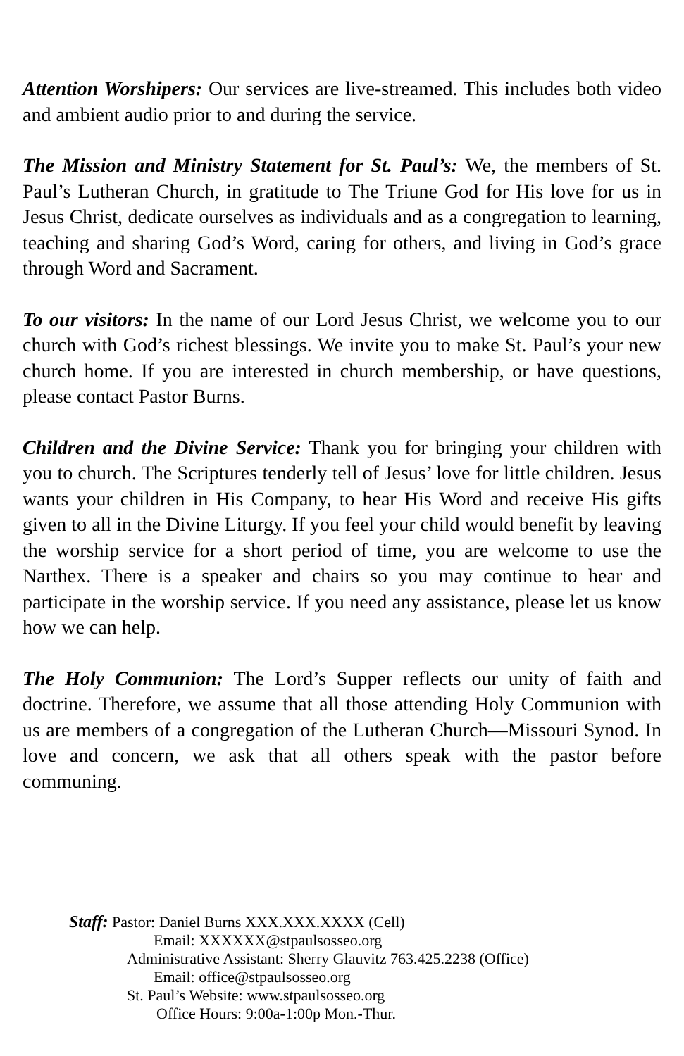Attention Worshipers: Our services are live-streamed. This includes both video and ambient audio prior to and during the service.
The Mission and Ministry Statement for St. Paul’s: We, the members of St. Paul’s Lutheran Church, in gratitude to The Triune God for His love for us in Jesus Christ, dedicate ourselves as individuals and as a congregation to learning, teaching and sharing God’s Word, caring for others, and living in God’s grace through Word and Sacrament.
To our visitors: In the name of our Lord Jesus Christ, we welcome you to our church with God’s richest blessings. We invite you to make St. Paul’s your new church home. If you are interested in church membership, or have questions, please contact Pastor Burns.
Children and the Divine Service: Thank you for bringing your children with you to church. The Scriptures tenderly tell of Jesus’ love for little children. Jesus wants your children in His Company, to hear His Word and receive His gifts given to all in the Divine Liturgy. If you feel your child would benefit by leaving the worship service for a short period of time, you are welcome to use the Narthex. There is a speaker and chairs so you may continue to hear and participate in the worship service. If you need any assistance, please let us know how we can help.
The Holy Communion: The Lord’s Supper reflects our unity of faith and doctrine. Therefore, we assume that all those attending Holy Communion with us are members of a congregation of the Lutheran Church—Missouri Synod. In love and concern, we ask that all others speak with the pastor before communing.
Staff: Pastor: Daniel Burns XXX.XXX.XXXX (Cell)
Email: XXXXXX@stpaulsosseo.org
Administrative Assistant: Sherry Glauvitz 763.425.2238 (Office)
Email: office@stpaulsosseo.org
St. Paul’s Website: www.stpaulsosseo.org
Office Hours: 9:00a-1:00p Mon.-Thur.